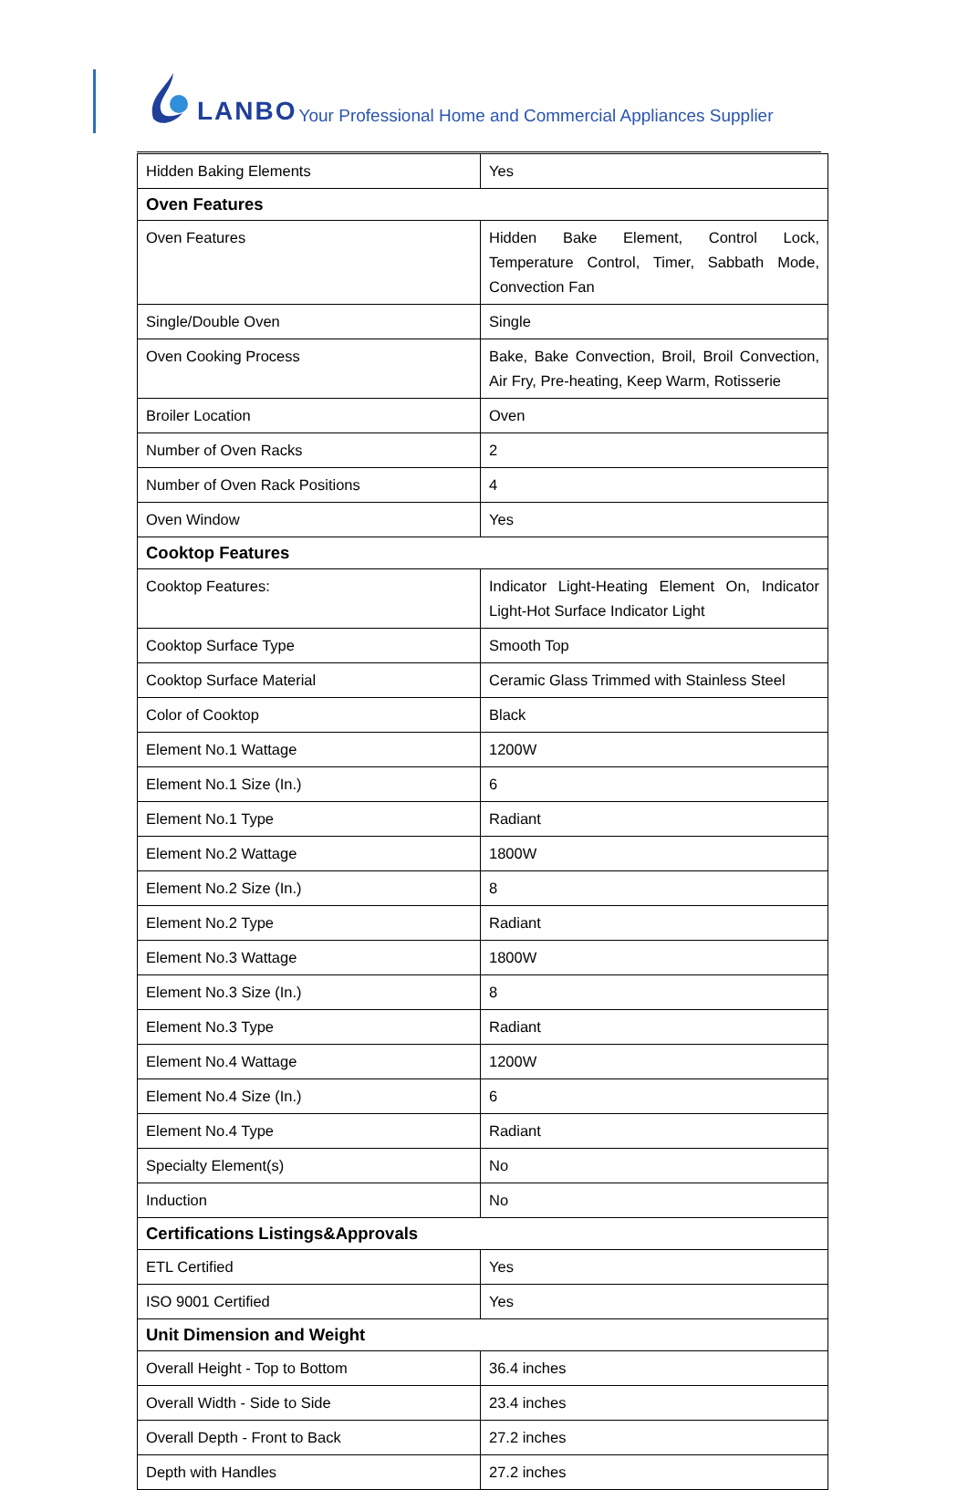LANBO Your Professional Home and Commercial Appliances Supplier
| Hidden Baking Elements | Yes |
| Oven Features | |
| Oven Features | Hidden Bake Element, Control Lock, Temperature Control, Timer, Sabbath Mode, Convection Fan |
| Single/Double Oven | Single |
| Oven Cooking Process | Bake, Bake Convection, Broil, Broil Convection, Air Fry, Pre-heating, Keep Warm, Rotisserie |
| Broiler Location | Oven |
| Number of Oven Racks | 2 |
| Number of Oven Rack Positions | 4 |
| Oven Window | Yes |
| Cooktop Features | |
| Cooktop Features: | Indicator Light-Heating Element On, Indicator Light-Hot Surface Indicator Light |
| Cooktop Surface Type | Smooth Top |
| Cooktop Surface Material | Ceramic Glass Trimmed with Stainless Steel |
| Color of Cooktop | Black |
| Element No.1 Wattage | 1200W |
| Element No.1 Size (In.) | 6 |
| Element No.1 Type | Radiant |
| Element No.2 Wattage | 1800W |
| Element No.2 Size (In.) | 8 |
| Element No.2 Type | Radiant |
| Element No.3 Wattage | 1800W |
| Element No.3 Size (In.) | 8 |
| Element No.3 Type | Radiant |
| Element No.4 Wattage | 1200W |
| Element No.4 Size (In.) | 6 |
| Element No.4 Type | Radiant |
| Specialty Element(s) | No |
| Induction | No |
| Certifications Listings&Approvals | |
| ETL Certified | Yes |
| ISO 9001 Certified | Yes |
| Unit Dimension and Weight | |
| Overall Height - Top to Bottom | 36.4 inches |
| Overall Width - Side to Side | 23.4 inches |
| Overall Depth - Front to Back | 27.2 inches |
| Depth with Handles | 27.2 inches |